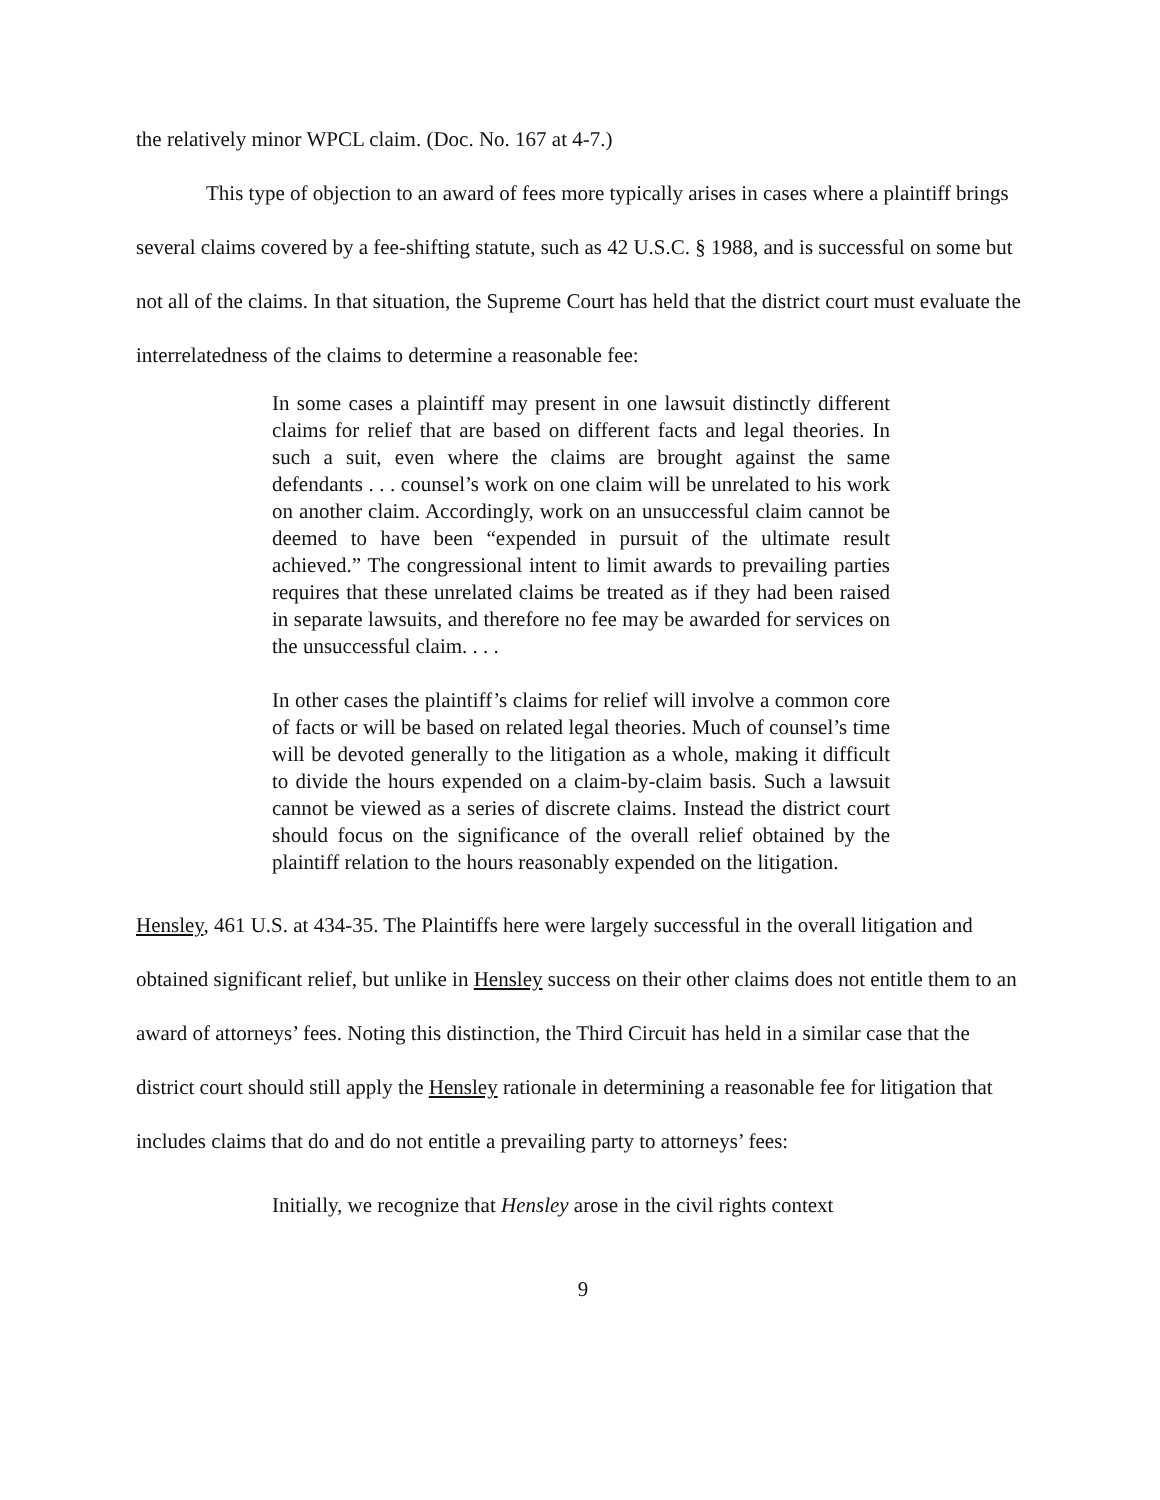the relatively minor WPCL claim. (Doc. No. 167 at 4-7.)
This type of objection to an award of fees more typically arises in cases where a plaintiff brings several claims covered by a fee-shifting statute, such as 42 U.S.C. § 1988, and is successful on some but not all of the claims. In that situation, the Supreme Court has held that the district court must evaluate the interrelatedness of the claims to determine a reasonable fee:
In some cases a plaintiff may present in one lawsuit distinctly different claims for relief that are based on different facts and legal theories. In such a suit, even where the claims are brought against the same defendants . . . counsel’s work on one claim will be unrelated to his work on another claim. Accordingly, work on an unsuccessful claim cannot be deemed to have been “expended in pursuit of the ultimate result achieved.” The congressional intent to limit awards to prevailing parties requires that these unrelated claims be treated as if they had been raised in separate lawsuits, and therefore no fee may be awarded for services on the unsuccessful claim. . . .
In other cases the plaintiff’s claims for relief will involve a common core of facts or will be based on related legal theories. Much of counsel’s time will be devoted generally to the litigation as a whole, making it difficult to divide the hours expended on a claim-by-claim basis. Such a lawsuit cannot be viewed as a series of discrete claims. Instead the district court should focus on the significance of the overall relief obtained by the plaintiff relation to the hours reasonably expended on the litigation.
Hensley, 461 U.S. at 434-35. The Plaintiffs here were largely successful in the overall litigation and obtained significant relief, but unlike in Hensley success on their other claims does not entitle them to an award of attorneys’ fees. Noting this distinction, the Third Circuit has held in a similar case that the district court should still apply the Hensley rationale in determining a reasonable fee for litigation that includes claims that do and do not entitle a prevailing party to attorneys’ fees:
Initially, we recognize that Hensley arose in the civil rights context
9